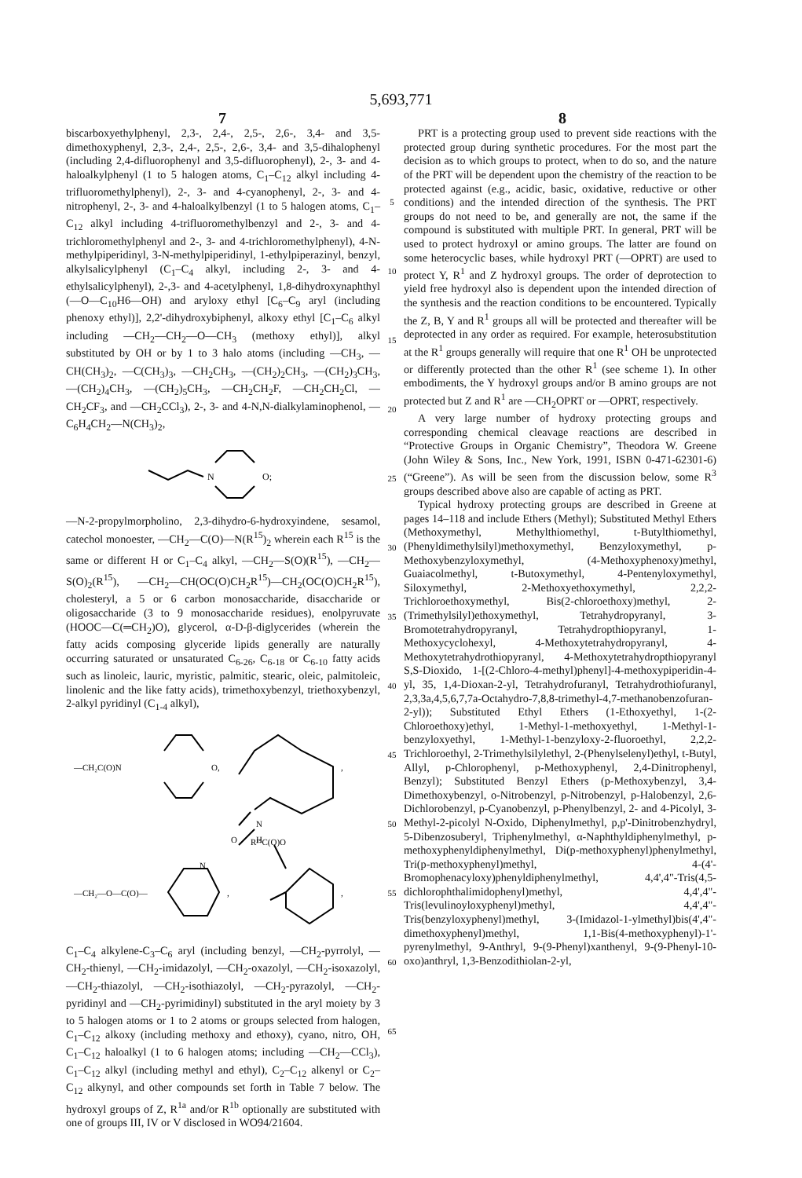5,693,771
7 8
biscarboxyethylphenyl, 2,3-, 2,4-, 2,5-, 2,6-, 3,4- and 3,5-dimethoxyphenyl, 2,3-, 2,4-, 2,5-, 2,6-, 3,4- and 3,5-dihalophenyl (including 2,4-difluorophenyl and 3,5-difluorophenyl), 2-, 3- and 4-haloalkylphenyl (1 to 5 halogen atoms, C<sub>1</sub>–C<sub>12</sub> alkyl including 4-trifluoromethylphenyl), 2-, 3- and 4-cyanophenyl, 2-, 3- and 4-nitrophenyl, 2-, 3- and 4-haloalkylbenzyl (1 to 5 halogen atoms, C<sub>1</sub>–C<sub>12</sub> alkyl including 4-trifluoromethylbenzyl and 2-, 3- and 4-trichloromethylphenyl and 2-, 3- and 4-trichloromethylphenyl), 4-N-methylpiperidinyl, 3-N-methylpiperidinyl, 1-ethylpiperazinyl, benzyl, alkylsalicylphenyl (C<sub>1</sub>–C<sub>4</sub> alkyl, including 2-, 3- and 4-ethylsalicylphenyl), 2-,3- and 4-acetylphenyl, 1,8-dihydroxynaphthyl (—O—C<sub>10</sub>H6—OH) and aryloxy ethyl [C<sub>6</sub>–C<sub>9</sub> aryl (including phenoxy ethyl)], 2,2'-dihydroxybiphenyl, alkoxy ethyl [C<sub>1</sub>–C<sub>6</sub> alkyl including —CH<sub>2</sub>—CH<sub>2</sub>—O—CH<sub>3</sub> (methoxy ethyl)], alkyl substituted by OH or by 1 to 3 halo atoms (including —CH<sub>3</sub>, —CH(CH<sub>3</sub>)<sub>2</sub>, —C(CH<sub>3</sub>)<sub>3</sub>, —CH<sub>2</sub>CH<sub>3</sub>, —(CH<sub>2</sub>)<sub>2</sub>CH<sub>3</sub>, —(CH<sub>2</sub>)<sub>3</sub>CH<sub>3</sub>, —(CH<sub>2</sub>)<sub>4</sub>CH<sub>3</sub>, —(CH<sub>2</sub>)<sub>5</sub>CH<sub>3</sub>, —CH<sub>2</sub>CH<sub>2</sub>F, —CH<sub>2</sub>CH<sub>2</sub>Cl, —CH<sub>2</sub>CF<sub>3</sub>, and —CH<sub>2</sub>CCl<sub>3</sub>), 2-, 3- and 4-N,N-dialkylaminophenol, —C<sub>6</sub>H<sub>4</sub>CH<sub>2</sub>—N(CH<sub>3</sub>)<sub>2</sub>,
N
O;
—N-2-propylmorpholino, 2,3-dihydro-6-hydroxyindene, sesamol, catechol monoester, —CH<sub>2</sub>—C(O)—N(R<sup>15</sup>)<sub>2</sub> wherein each R<sup>15</sup> is the same or different H or C<sub>1</sub>–C<sub>4</sub> alkyl, —CH<sub>2</sub>—S(O)(R<sup>15</sup>), —CH<sub>2</sub>—S(O)<sub>2</sub>(R<sup>15</sup>), —CH<sub>2</sub>—CH(OC(O)CH<sub>2</sub>R<sup>15</sup>)—CH<sub>2</sub>(OC(O)CH<sub>2</sub>R<sup>15</sup>), cholesteryl, a 5 or 6 carbon monosaccharide, disaccharide or oligosaccharide (3 to 9 monosaccharide residues), enolpyruvate (HOOC—C(═CH<sub>2</sub>)O), glycerol, α-D-β-diglycerides (wherein the fatty acids composing glyceride lipids generally are naturally occurring saturated or unsaturated C<sub>6-26</sub>, C<sub>6-18</sub> or C<sub>6-10</sub> fatty acids such as linoleic, lauric, myristic, palmitic, stearic, oleic, palmitoleic, linolenic and the like fatty acids), trimethoxybenzyl, triethoxybenzyl, 2-alkyl pyridinyl (C<sub>1-4</sub> alkyl),
—CH₂C(O)N
O,
,
N
H
O
R¹⁵C(O)O
N
—CH₂—O—C(O)—
,
,
C<sub>1</sub>–C<sub>4</sub> alkylene-C<sub>3</sub>–C<sub>6</sub> aryl (including benzyl, —CH<sub>2</sub>-pyrrolyl, —CH<sub>2</sub>-thienyl, —CH<sub>2</sub>-imidazolyl, —CH<sub>2</sub>-oxazolyl, —CH<sub>2</sub>-isoxazolyl, —CH<sub>2</sub>-thiazolyl, —CH<sub>2</sub>-isothiazolyl, —CH<sub>2</sub>-pyrazolyl, —CH<sub>2</sub>-pyridinyl and —CH<sub>2</sub>-pyrimidinyl) substituted in the aryl moiety by 3 to 5 halogen atoms or 1 to 2 atoms or groups selected from halogen, C<sub>1</sub>–C<sub>12</sub> alkoxy (including methoxy and ethoxy), cyano, nitro, OH, C<sub>1</sub>–C<sub>12</sub> haloalkyl (1 to 6 halogen atoms; including —CH<sub>2</sub>—CCl<sub>3</sub>), C<sub>1</sub>–C<sub>12</sub> alkyl (including methyl and ethyl), C<sub>2</sub>–C<sub>12</sub> alkenyl or C<sub>2</sub>–C<sub>12</sub> alkynyl, and other compounds set forth in Table 7 below. The hydroxyl groups of Z, R<sup>1a</sup> and/or R<sup>1b</sup> optionally are substituted with one of groups III, IV or V disclosed in WO94/21604.
5
10
15
20
25
30
35
40
45
50
55
60
65
PRT is a protecting group used to prevent side reactions with the protected group during synthetic procedures. For the most part the decision as to which groups to protect, when to do so, and the nature of the PRT will be dependent upon the chemistry of the reaction to be protected against (e.g., acidic, basic, oxidative, reductive or other conditions) and the intended direction of the synthesis. The PRT groups do not need to be, and generally are not, the same if the compound is substituted with multiple PRT. In general, PRT will be used to protect hydroxyl or amino groups. The latter are found on some heterocyclic bases, while hydroxyl PRT (—OPRT) are used to protect Y, R<sup>1</sup> and Z hydroxyl groups. The order of deprotection to yield free hydroxyl also is dependent upon the intended direction of the synthesis and the reaction conditions to be encountered. Typically the Z, B, Y and R<sup>1</sup> groups all will be protected and thereafter will be deprotected in any order as required. For example, heterosubstitution at the R<sup>1</sup> groups generally will require that one R<sup>1</sup> OH be unprotected or differently protected than the other R<sup>1</sup> (see scheme 1). In other embodiments, the Y hydroxyl groups and/or B amino groups are not protected but Z and R<sup>1</sup> are —CH<sub>2</sub>OPRT or —OPRT, respectively.
A very large number of hydroxy protecting groups and corresponding chemical cleavage reactions are described in “Protective Groups in Organic Chemistry”, Theodora W. Greene (John Wiley & Sons, Inc., New York, 1991, ISBN 0-471-62301-6)(“Greene”). As will be seen from the discussion below, some R<sup>3</sup> groups described above also are capable of acting as PRT.
Typical hydroxy protecting groups are described in Greene at pages 14–118 and include Ethers (Methyl); Substituted Methyl Ethers (Methoxymethyl, Methylthiomethyl, t-Butylthiomethyl, (Phenyldimethylsilyl)methoxymethyl, Benzyloxymethyl, p-Methoxybenzyloxymethyl, (4-Methoxyphenoxy)methyl, Guaiacolmethyl, t-Butoxymethyl, 4-Pentenyloxymethyl, Siloxymethyl, 2-Methoxyethoxymethyl, 2,2,2-Trichloroethoxymethyl, Bis(2-chloroethoxy)methyl, 2-(Trimethylsilyl)ethoxymethyl, Tetrahydropyranyl, 3-Bromotetrahydropyranyl, Tetrahydropthiopyranyl, 1-Methoxycyclohexyl, 4-Methoxytetrahydropyranyl, 4-Methoxytetrahydrothiopyranyl, 4-Methoxytetrahydropthiopyranyl S,S-Dioxido, 1-[(2-Chloro-4-methyl)phenyl]-4-methoxypiperidin-4-yl, 35, 1,4-Dioxan-2-yl, Tetrahydrofuranyl, Tetrahydrothiofuranyl, 2,3,3a,4,5,6,7,7a-Octahydro-7,8,8-trimethyl-4,7-methanobenzofuran-2-yl)); Substituted Ethyl Ethers (1-Ethoxyethyl, 1-(2-Chloroethoxy)ethyl, 1-Methyl-1-methoxyethyl, 1-Methyl-1-benzyloxyethyl, 1-Methyl-1-benzyloxy-2-fluoroethyl, 2,2,2-Trichloroethyl, 2-Trimethylsilylethyl, 2-(Phenylselenyl)ethyl, t-Butyl, Allyl, p-Chlorophenyl, p-Methoxyphenyl, 2,4-Dinitrophenyl, Benzyl); Substituted Benzyl Ethers (p-Methoxybenzyl, 3,4-Dimethoxybenzyl, o-Nitrobenzyl, p-Nitrobenzyl, p-Halobenzyl, 2,6-Dichlorobenzyl, p-Cyanobenzyl, p-Phenylbenzyl, 2- and 4-Picolyl, 3-Methyl-2-picolyl N-Oxido, Diphenylmethyl, p,p'-Dinitrobenzhydryl, 5-Dibenzosuberyl, Triphenylmethyl, α-Naphthyldiphenylmethyl, p-methoxyphenyldiphenylmethyl, Di(p-methoxyphenyl)phenylmethyl, Tri(p-methoxyphenyl)methyl, 4-(4'-Bromophenacyloxy)phenyldiphenylmethyl, 4,4',4"-Tris(4,5-dichlorophthalimidophenyl)methyl, 4,4',4"-Tris(levulinoyloxyphenyl)methyl, 4,4',4"-Tris(benzyloxyphenyl)methyl, 3-(Imidazol-1-ylmethyl)bis(4',4"-dimethoxyphenyl)methyl, 1,1-Bis(4-methoxyphenyl)-1'-pyrenylmethyl, 9-Anthryl, 9-(9-Phenyl)xanthenyl, 9-(9-Phenyl-10-oxo)anthryl, 1,3-Benzodithiolan-2-yl,